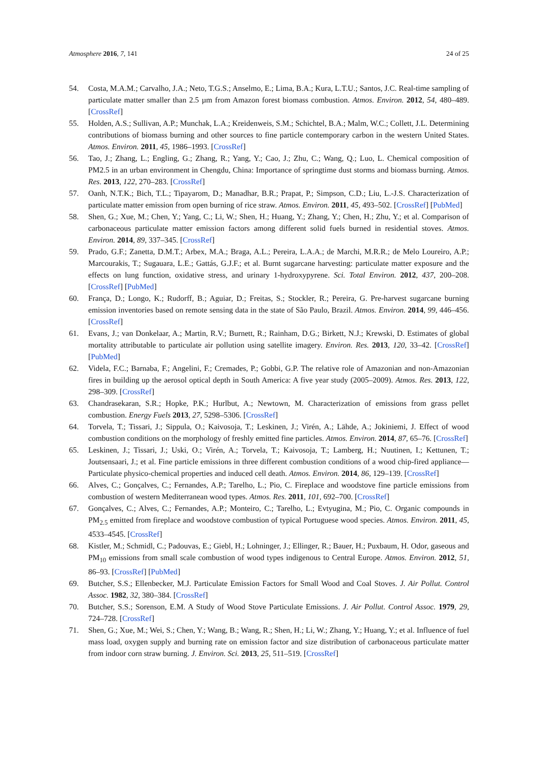Atmosphere 2016, 7, 141 24 of 25
54. Costa, M.A.M.; Carvalho, J.A.; Neto, T.G.S.; Anselmo, E.; Lima, B.A.; Kura, L.T.U.; Santos, J.C. Real-time sampling of particulate matter smaller than 2.5 µm from Amazon forest biomass combustion. Atmos. Environ. 2012, 54, 480–489. [CrossRef]
55. Holden, A.S.; Sullivan, A.P.; Munchak, L.A.; Kreidenweis, S.M.; Schichtel, B.A.; Malm, W.C.; Collett, J.L. Determining contributions of biomass burning and other sources to fine particle contemporary carbon in the western United States. Atmos. Environ. 2011, 45, 1986–1993. [CrossRef]
56. Tao, J.; Zhang, L.; Engling, G.; Zhang, R.; Yang, Y.; Cao, J.; Zhu, C.; Wang, Q.; Luo, L. Chemical composition of PM2.5 in an urban environment in Chengdu, China: Importance of springtime dust storms and biomass burning. Atmos. Res. 2013, 122, 270–283. [CrossRef]
57. Oanh, N.T.K.; Bich, T.L.; Tipayarom, D.; Manadhar, B.R.; Prapat, P.; Simpson, C.D.; Liu, L.-J.S. Characterization of particulate matter emission from open burning of rice straw. Atmos. Environ. 2011, 45, 493–502. [CrossRef] [PubMed]
58. Shen, G.; Xue, M.; Chen, Y.; Yang, C.; Li, W.; Shen, H.; Huang, Y.; Zhang, Y.; Chen, H.; Zhu, Y.; et al. Comparison of carbonaceous particulate matter emission factors among different solid fuels burned in residential stoves. Atmos. Environ. 2014, 89, 337–345. [CrossRef]
59. Prado, G.F.; Zanetta, D.M.T.; Arbex, M.A.; Braga, A.L.; Pereira, L.A.A.; de Marchi, M.R.R.; de Melo Loureiro, A.P.; Marcourakis, T.; Sugauara, L.E.; Gattás, G.J.F.; et al. Burnt sugarcane harvesting: particulate matter exposure and the effects on lung function, oxidative stress, and urinary 1-hydroxypyrene. Sci. Total Environ. 2012, 437, 200–208. [CrossRef] [PubMed]
60. França, D.; Longo, K.; Rudorff, B.; Aguiar, D.; Freitas, S.; Stockler, R.; Pereira, G. Pre-harvest sugarcane burning emission inventories based on remote sensing data in the state of São Paulo, Brazil. Atmos. Environ. 2014, 99, 446–456. [CrossRef]
61. Evans, J.; van Donkelaar, A.; Martin, R.V.; Burnett, R.; Rainham, D.G.; Birkett, N.J.; Krewski, D. Estimates of global mortality attributable to particulate air pollution using satellite imagery. Environ. Res. 2013, 120, 33–42. [CrossRef] [PubMed]
62. Videla, F.C.; Barnaba, F.; Angelini, F.; Cremades, P.; Gobbi, G.P. The relative role of Amazonian and non-Amazonian fires in building up the aerosol optical depth in South America: A five year study (2005–2009). Atmos. Res. 2013, 122, 298–309. [CrossRef]
63. Chandrasekaran, S.R.; Hopke, P.K.; Hurlbut, A.; Newtown, M. Characterization of emissions from grass pellet combustion. Energy Fuels 2013, 27, 5298–5306. [CrossRef]
64. Torvela, T.; Tissari, J.; Sippula, O.; Kaivosoja, T.; Leskinen, J.; Virén, A.; Lähde, A.; Jokiniemi, J. Effect of wood combustion conditions on the morphology of freshly emitted fine particles. Atmos. Environ. 2014, 87, 65–76. [CrossRef]
65. Leskinen, J.; Tissari, J.; Uski, O.; Virén, A.; Torvela, T.; Kaivosoja, T.; Lamberg, H.; Nuutinen, I.; Kettunen, T.; Joutsensaari, J.; et al. Fine particle emissions in three different combustion conditions of a wood chip-fired appliance—Particulate physico-chemical properties and induced cell death. Atmos. Environ. 2014, 86, 129–139. [CrossRef]
66. Alves, C.; Gonçalves, C.; Fernandes, A.P.; Tarelho, L.; Pio, C. Fireplace and woodstove fine particle emissions from combustion of western Mediterranean wood types. Atmos. Res. 2011, 101, 692–700. [CrossRef]
67. Gonçalves, C.; Alves, C.; Fernandes, A.P.; Monteiro, C.; Tarelho, L.; Evtyugina, M.; Pio, C. Organic compounds in PM<sub>2.5</sub> emitted from fireplace and woodstove combustion of typical Portuguese wood species. Atmos. Environ. 2011, 45, 4533–4545. [CrossRef]
68. Kistler, M.; Schmidl, C.; Padouvas, E.; Giebl, H.; Lohninger, J.; Ellinger, R.; Bauer, H.; Puxbaum, H. Odor, gaseous and PM<sub>10</sub> emissions from small scale combustion of wood types indigenous to Central Europe. Atmos. Environ. 2012, 51, 86–93. [CrossRef] [PubMed]
69. Butcher, S.S.; Ellenbecker, M.J. Particulate Emission Factors for Small Wood and Coal Stoves. J. Air Pollut. Control Assoc. 1982, 32, 380–384. [CrossRef]
70. Butcher, S.S.; Sorenson, E.M. A Study of Wood Stove Particulate Emissions. J. Air Pollut. Control Assoc. 1979, 29, 724–728. [CrossRef]
71. Shen, G.; Xue, M.; Wei, S.; Chen, Y.; Wang, B.; Wang, R.; Shen, H.; Li, W.; Zhang, Y.; Huang, Y.; et al. Influence of fuel mass load, oxygen supply and burning rate on emission factor and size distribution of carbonaceous particulate matter from indoor corn straw burning. J. Environ. Sci. 2013, 25, 511–519. [CrossRef]